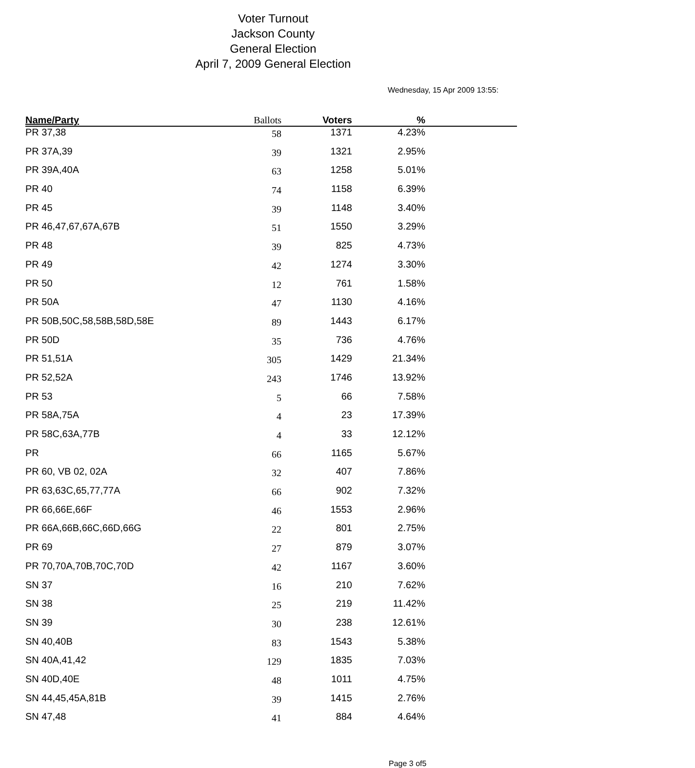Voter Turnout
Jackson County
General Election
April 7, 2009 General Election
Wednesday, 15 Apr 2009 13:55:
| Name/Party | Ballots | Voters | % | |
| --- | --- | --- | --- | --- |
| PR 37,38 | 58 | 1371 | 4.23% | |
| PR 37A,39 | 39 | 1321 | 2.95% | |
| PR 39A,40A | 63 | 1258 | 5.01% | |
| PR 40 | 74 | 1158 | 6.39% | |
| PR 45 | 39 | 1148 | 3.40% | |
| PR 46,47,67,67A,67B | 51 | 1550 | 3.29% | |
| PR 48 | 39 | 825 | 4.73% | |
| PR 49 | 42 | 1274 | 3.30% | |
| PR 50 | 12 | 761 | 1.58% | |
| PR 50A | 47 | 1130 | 4.16% | |
| PR 50B,50C,58,58B,58D,58E | 89 | 1443 | 6.17% | |
| PR 50D | 35 | 736 | 4.76% | |
| PR 51,51A | 305 | 1429 | 21.34% | |
| PR 52,52A | 243 | 1746 | 13.92% | |
| PR 53 | 5 | 66 | 7.58% | |
| PR 58A,75A | 4 | 23 | 17.39% | |
| PR 58C,63A,77B | 4 | 33 | 12.12% | |
| PR | 66 | 1165 | 5.67% | |
| PR 60, VB 02, 02A | 32 | 407 | 7.86% | |
| PR 63,63C,65,77,77A | 66 | 902 | 7.32% | |
| PR 66,66E,66F | 46 | 1553 | 2.96% | |
| PR 66A,66B,66C,66D,66G | 22 | 801 | 2.75% | |
| PR 69 | 27 | 879 | 3.07% | |
| PR 70,70A,70B,70C,70D | 42 | 1167 | 3.60% | |
| SN 37 | 16 | 210 | 7.62% | |
| SN 38 | 25 | 219 | 11.42% | |
| SN 39 | 30 | 238 | 12.61% | |
| SN 40,40B | 83 | 1543 | 5.38% | |
| SN 40A,41,42 | 129 | 1835 | 7.03% | |
| SN 40D,40E | 48 | 1011 | 4.75% | |
| SN 44,45,45A,81B | 39 | 1415 | 2.76% | |
| SN 47,48 | 41 | 884 | 4.64% | |
Page 3 of5